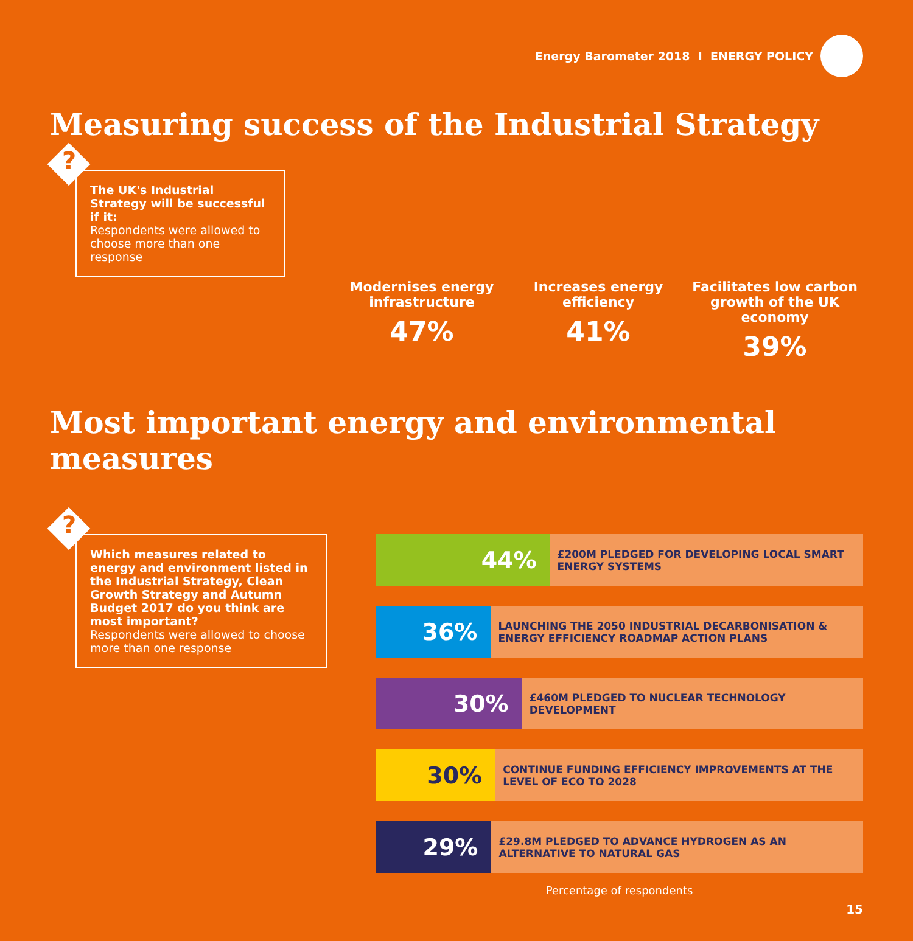Energy Barometer 2018 I ENERGY POLICY
Measuring success of the Industrial Strategy
?
The UK's Industrial Strategy will be successful if it:
Respondents were allowed to choose more than one response
Modernises energy infrastructure
47%
Increases energy efficiency
41%
Facilitates low carbon growth of the UK economy
39%
Most important energy and environmental measures
?
Which measures related to energy and environment listed in the Industrial Strategy, Clean Growth Strategy and Autumn Budget 2017 do you think are most important?
Respondents were allowed to choose more than one response
44%
£200M PLEDGED FOR DEVELOPING LOCAL SMART ENERGY SYSTEMS
36%
LAUNCHING THE 2050 INDUSTRIAL DECARBONISATION & ENERGY EFFICIENCY ROADMAP ACTION PLANS
30%
£460M PLEDGED TO NUCLEAR TECHNOLOGY DEVELOPMENT
30%
CONTINUE FUNDING EFFICIENCY IMPROVEMENTS AT THE LEVEL OF ECO TO 2028
29%
£29.8M PLEDGED TO ADVANCE HYDROGEN AS AN ALTERNATIVE TO NATURAL GAS
Percentage of respondents
15